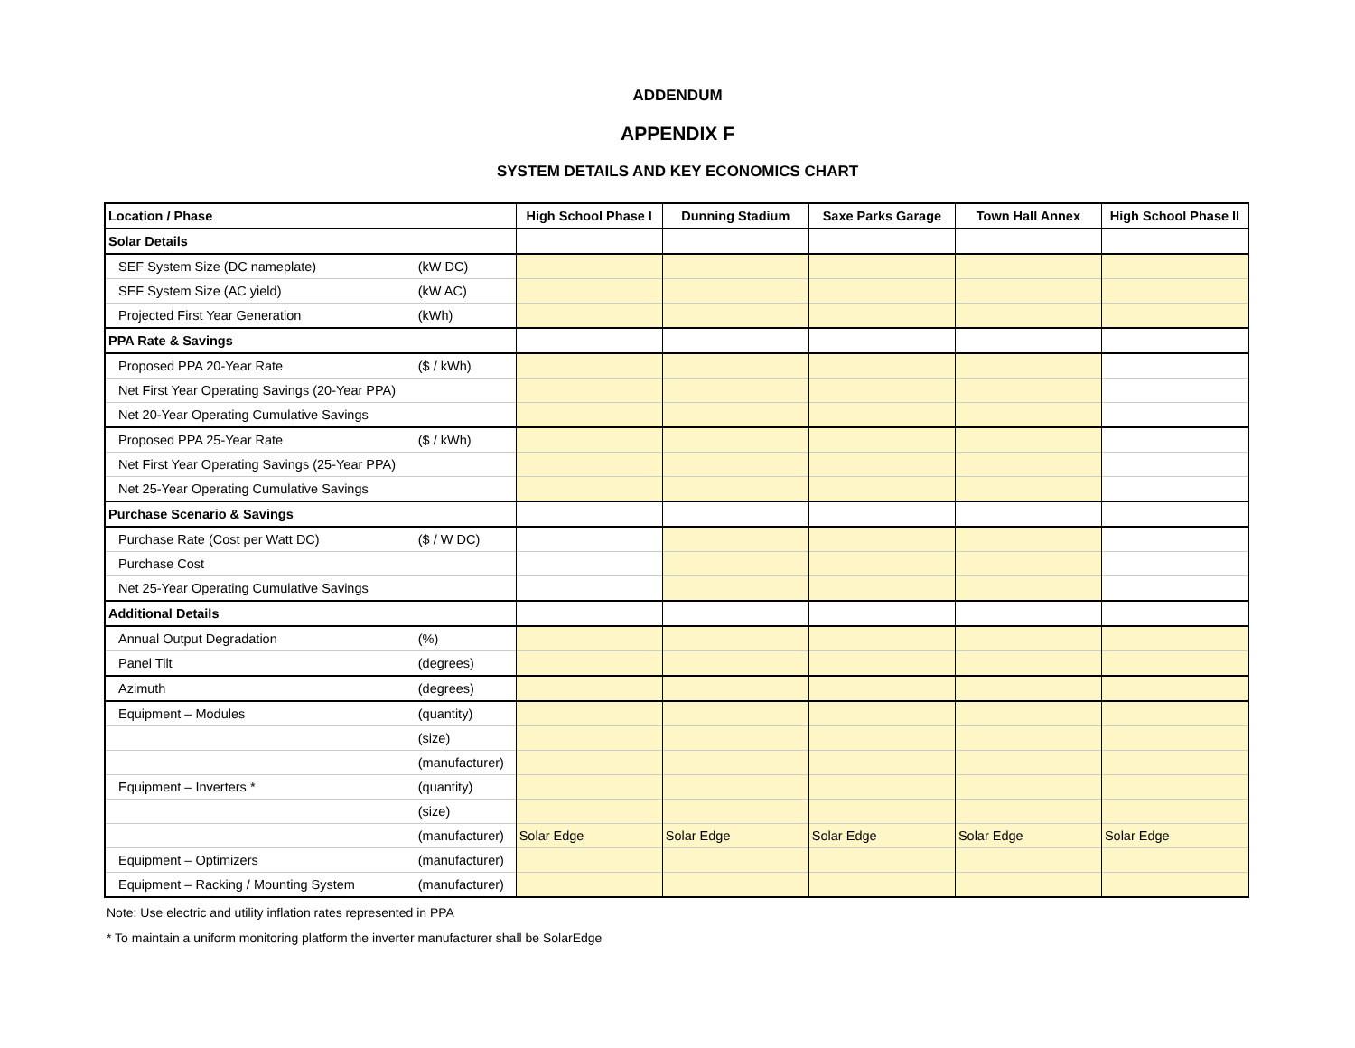ADDENDUM
APPENDIX F
SYSTEM DETAILS AND KEY ECONOMICS CHART
| Location / Phase | | High School Phase I | Dunning Stadium | Saxe Parks Garage | Town Hall Annex | High School Phase II |
| --- | --- | --- | --- | --- | --- | --- |
| Solar Details | | | | | | |
| SEF System Size (DC nameplate) | (kW DC) | | | | | |
| SEF System Size (AC yield) | (kW AC) | | | | | |
| Projected First Year Generation | (kWh) | | | | | |
| PPA Rate & Savings | | | | | | |
| Proposed PPA 20-Year Rate | ($ / kWh) | | | | | |
| Net First Year Operating Savings (20-Year PPA) | | | | | | |
| Net 20-Year Operating Cumulative Savings | | | | | | |
| Proposed PPA 25-Year Rate | ($ / kWh) | | | | | |
| Net First Year Operating Savings (25-Year PPA) | | | | | | |
| Net 25-Year Operating Cumulative Savings | | | | | | |
| Purchase Scenario & Savings | | | | | | |
| Purchase Rate (Cost per Watt DC) | ($ / W DC) | | | | | |
| Purchase Cost | | | | | | |
| Net 25-Year Operating Cumulative Savings | | | | | | |
| Additional Details | | | | | | |
| Annual Output Degradation | (%) | | | | | |
| Panel Tilt | (degrees) | | | | | |
| Azimuth | (degrees) | | | | | |
| Equipment – Modules | (quantity) | | | | | |
| | (size) | | | | | |
| | (manufacturer) | | | | | |
| Equipment – Inverters * | (quantity) | | | | | |
| | (size) | | | | | |
| | (manufacturer) | Solar Edge | Solar Edge | Solar Edge | Solar Edge | Solar Edge |
| Equipment – Optimizers | (manufacturer) | | | | | |
| Equipment – Racking / Mounting System | (manufacturer) | | | | | |
Note: Use electric and utility inflation rates represented in PPA
* To maintain a uniform monitoring platform the inverter manufacturer shall be SolarEdge